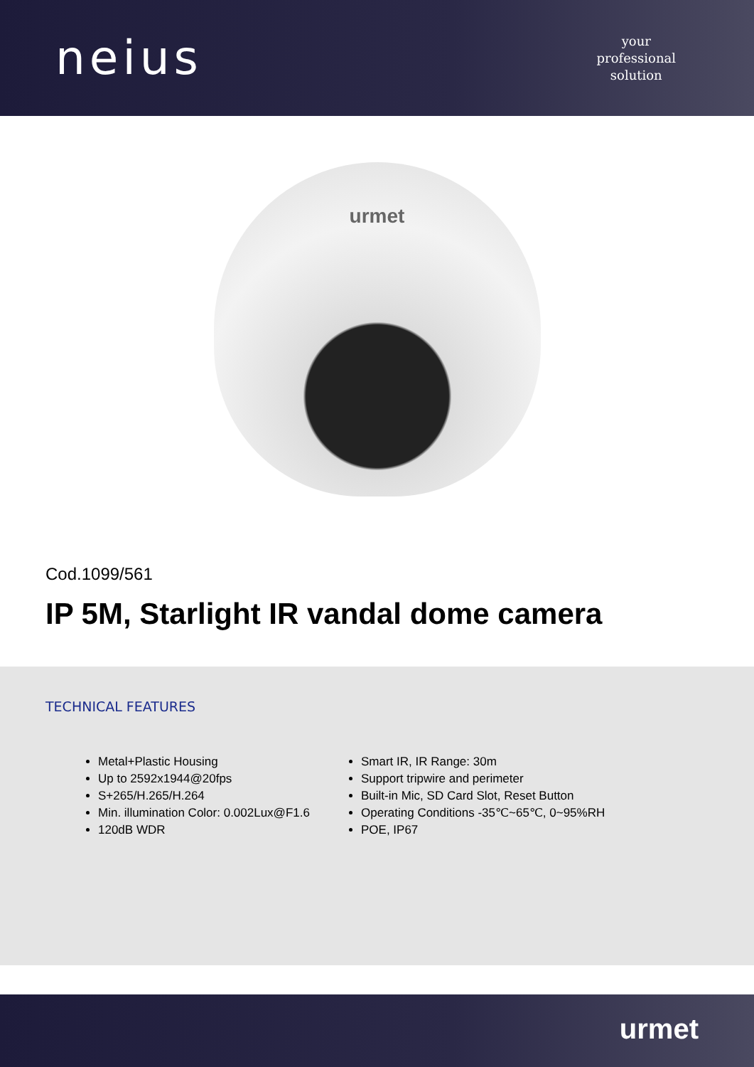neius
your
professional
solution
urmet
Cod.1099/561
IP 5M, Starlight IR vandal dome camera
TECHNICAL FEATURES
Metal+Plastic Housing
Up to 2592x1944@20fps
S+265/H.265/H.264
Min. illumination Color: 0.002Lux@F1.6
120dB WDR
Smart IR, IR Range: 30m
Support tripwire and perimeter
Built-in Mic, SD Card Slot, Reset Button
Operating Conditions -35℃~65℃, 0~95%RH
POE, IP67
urmet